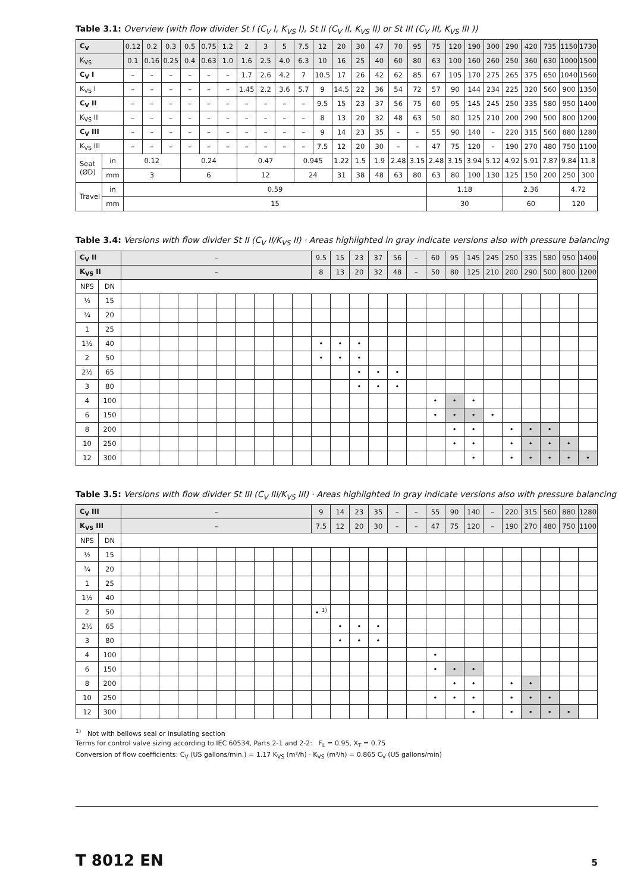Table 3.1: Overview (with flow divider St I (C<sub>V</sub> I, K<sub>VS</sub> I), St II (C<sub>V</sub> II, K<sub>VS</sub> II) or St III (C<sub>V</sub> III, K<sub>VS</sub> III ))
| C<sub>V</sub> | | 0.12 | 0.2 | 0.3 | 0.5 | 0.75 | 1.2 | 2 | 3 | 5 | 7.5 | 12 | 20 | 30 | 47 | 70 | 95 | 75 | 120 | 190 | 300 | 290 | 420 | 735 | 1150 | 1730 |
| K<sub>VS</sub> | | 0.1 | 0.16 | 0.25 | 0.4 | 0.63 | 1.0 | 1.6 | 2.5 | 4.0 | 6.3 | 10 | 16 | 25 | 40 | 60 | 80 | 63 | 100 | 160 | 260 | 250 | 360 | 630 | 1000 | 1500 |
| C<sub>V</sub> I | | – | – | – | – | – | – | 1.7 | 2.6 | 4.2 | 7 | 10.5 | 17 | 26 | 42 | 62 | 85 | 67 | 105 | 170 | 275 | 265 | 375 | 650 | 1040 | 1560 |
| K<sub>VS</sub> I | | – | – | – | – | – | – | 1.45 | 2.2 | 3.6 | 5.7 | 9 | 14.5 | 22 | 36 | 54 | 72 | 57 | 90 | 144 | 234 | 225 | 320 | 560 | 900 | 1350 |
| C<sub>V</sub> II | | – | – | – | – | – | – | – | – | – | – | 9.5 | 15 | 23 | 37 | 56 | 75 | 60 | 95 | 145 | 245 | 250 | 335 | 580 | 950 | 1400 |
| K<sub>VS</sub> II | | – | – | – | – | – | – | – | – | – | – | 8 | 13 | 20 | 32 | 48 | 63 | 50 | 80 | 125 | 210 | 200 | 290 | 500 | 800 | 1200 |
| C<sub>V</sub> III | | – | – | – | – | – | – | – | – | – | – | 9 | 14 | 23 | 35 | – | – | 55 | 90 | 140 | – | 220 | 315 | 560 | 880 | 1280 |
| K<sub>VS</sub> III | | – | – | – | – | – | – | – | – | – | – | 7.5 | 12 | 20 | 30 | – | – | 47 | 75 | 120 | – | 190 | 270 | 480 | 750 | 1100 |
| Seat (ØD) | in | 0.12 | | | 0.24 | | | 0.47 | | | 0.945 | | 1.22 | 1.5 | 1.9 | 2.48 | 3.15 | 2.48 | 3.15 | 3.94 | 5.12 | 4.92 | 5.91 | 7.87 | 9.84 | 11.8 |
| | mm | 3 | | | 6 | | | 12 | | | 24 | | 31 | 38 | 48 | 63 | 80 | 63 | 80 | 100 | 130 | 125 | 150 | 200 | 250 | 300 |
| Travel | in | 0.59 | | | | | | | | | | | | | | | | 1.18 | | | | 2.36 | | | 4.72 | |
| | mm | 15 | | | | | | | | | | | | | | | | 30 | | | | 60 | | | 120 | |
Table 3.4: Versions with flow divider St II (C<sub>V</sub> II/K<sub>VS</sub> II) · Areas highlighted in gray indicate versions also with pressure balancing
| C<sub>V</sub> II | | – | | | | | | | | | | 9.5 | 15 | 23 | 37 | 56 | – | 60 | 95 | 145 | 245 | 250 | 335 | 580 | 950 | 1400 |
| K<sub>VS</sub> II | | – | | | | | | | | | | 8 | 13 | 20 | 32 | 48 | – | 50 | 80 | 125 | 210 | 200 | 290 | 500 | 800 | 1200 |
| NPS | DN | | | | | | | | | | | | | | | | | | | | | | | | | |
| ½ | 15 | | | | | | | | | | | | | | | | | | | | | | | | | |
| ¾ | 20 | | | | | | | | | | | | | | | | | | | | | | | | | |
| 1 | 25 | | | | | | | | | | | | | | | | | | | | | | | | | |
| 1½ | 40 | | | | | | | | | | | • | • | • | | | | | | | | | | | | |
| 2 | 50 | | | | | | | | | | | • | • | • | | | | | | | | | | | | |
| 2½ | 65 | | | | | | | | | | | | | • | • | • | | | | | | | | | | |
| 3 | 80 | | | | | | | | | | | | | • | • | • | | | | | | | | | | |
| 4 | 100 | | | | | | | | | | | | | | | | | • | • | • | | | | | | |
| 6 | 150 | | | | | | | | | | | | | | | | | • | • | • | • | | | | | |
| 8 | 200 | | | | | | | | | | | | | | | | | | • | • | | • | • | • | | |
| 10 | 250 | | | | | | | | | | | | | | | | | | • | • | | • | • | • | • | |
| 12 | 300 | | | | | | | | | | | | | | | | | | | • | | • | • | • | • | • |
Table 3.5: Versions with flow divider St III (C<sub>V</sub> III/K<sub>VS</sub> III) · Areas highlighted in gray indicate versions also with pressure balancing
| C<sub>V</sub> III | | – | | | | | | | | | | 9 | 14 | 23 | 35 | – | – | 55 | 90 | 140 | – | 220 | 315 | 560 | 880 | 1280 |
| K<sub>VS</sub> III | | – | | | | | | | | | | 7.5 | 12 | 20 | 30 | – | – | 47 | 75 | 120 | – | 190 | 270 | 480 | 750 | 1100 |
| NPS | DN | | | | | | | | | | | | | | | | | | | | | | | | | |
| ½ | 15 | | | | | | | | | | | | | | | | | | | | | | | | | |
| ¾ | 20 | | | | | | | | | | | | | | | | | | | | | | | | | |
| 1 | 25 | | | | | | | | | | | | | | | | | | | | | | | | | |
| 1½ | 40 | | | | | | | | | | | | | | | | | | | | | | | | | |
| 2 | 50 | | | | | | | | | | | • <sup>1)</sup> | | | | | | | | | | | | | | |
| 2½ | 65 | | | | | | | | | | | | • | • | • | | | | | | | | | | | |
| 3 | 80 | | | | | | | | | | | | • | • | • | | | | | | | | | | | |
| 4 | 100 | | | | | | | | | | | | | | | | | • | | | | | | | | |
| 6 | 150 | | | | | | | | | | | | | | | | | • | • | • | | | | | | |
| 8 | 200 | | | | | | | | | | | | | | | | | | • | • | | • | • | | | |
| 10 | 250 | | | | | | | | | | | | | | | | | • | • | • | | • | • | • | | |
| 12 | 300 | | | | | | | | | | | | | | | | | | | • | | • | • | • | • | |
<sup>1)</sup> Not with bellows seal or insulating section
Terms for control valve sizing according to IEC 60534, Parts 2-1 and 2-2: F<sub>L</sub> = 0.95, X<sub>T</sub> = 0.75
Conversion of flow coefficients: C<sub>V</sub> (US gallons/min.) = 1.17 K<sub>VS</sub> (m³/h) · K<sub>VS</sub> (m³/h) = 0.865 C<sub>V</sub> (US gallons/min)
T 8012 EN 5